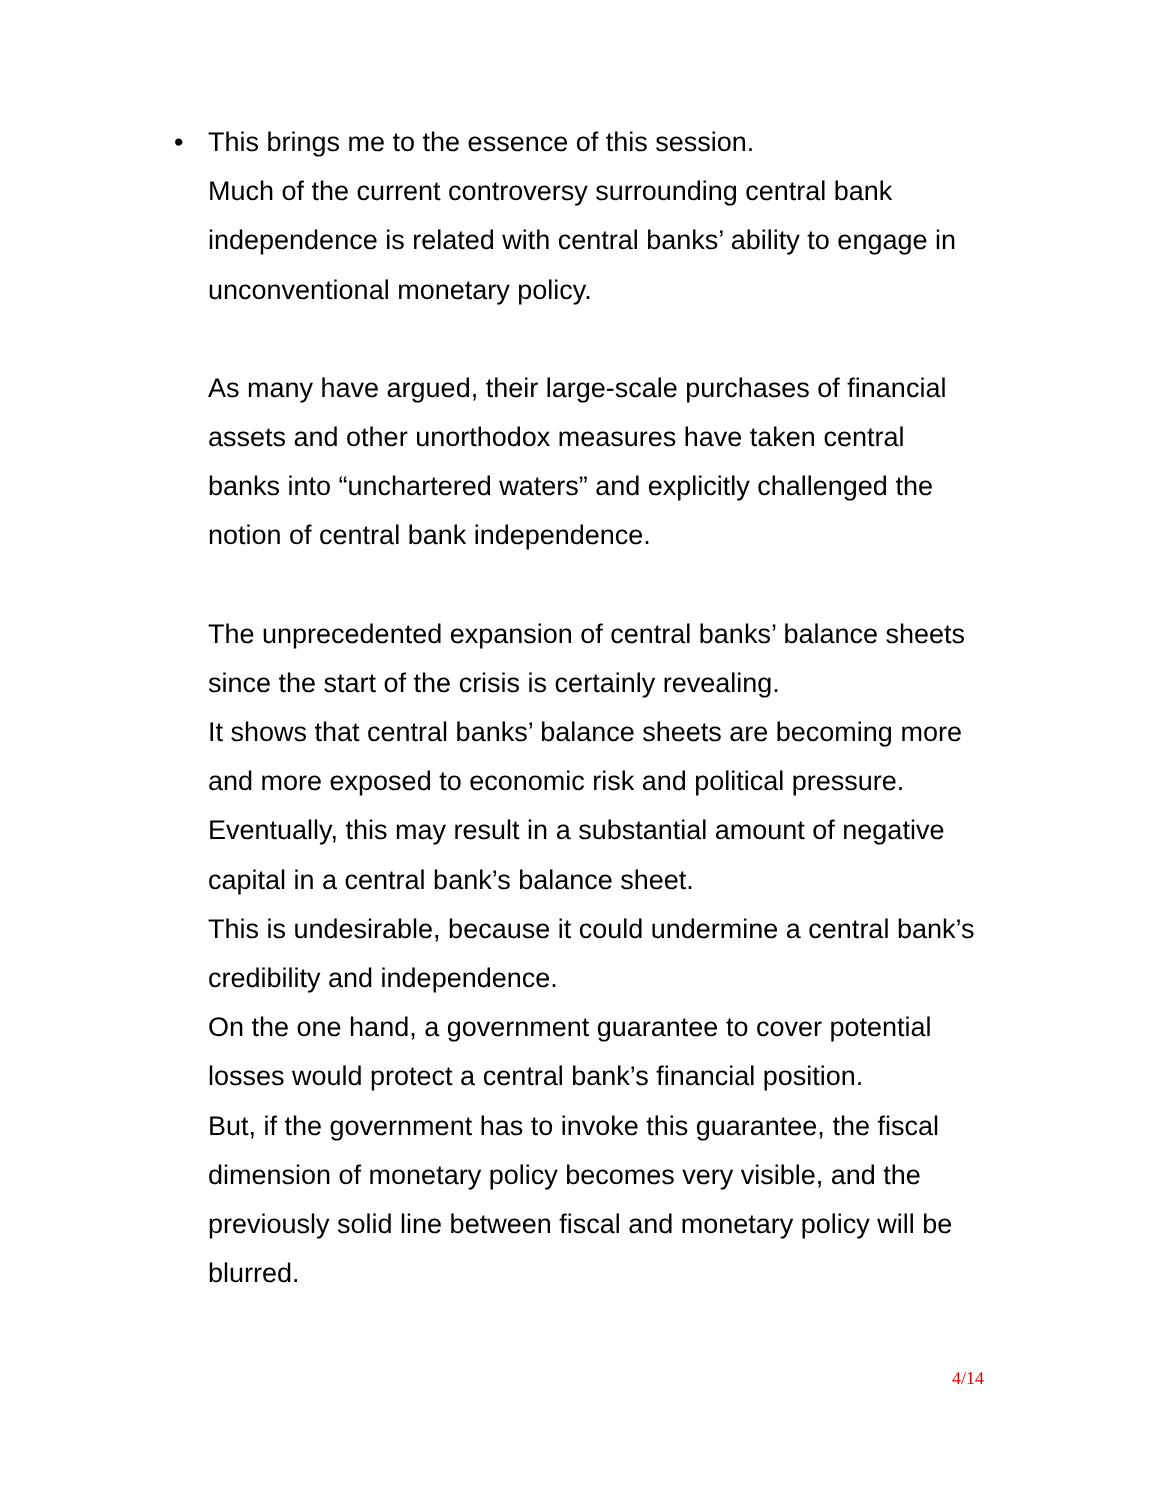•
This brings me to the essence of this session.
Much of the current controversy surrounding central bank independence is related with central banks’ ability to engage in unconventional monetary policy.
As many have argued, their large-scale purchases of financial assets and other unorthodox measures have taken central banks into “unchartered waters” and explicitly challenged the notion of central bank independence.
The unprecedented expansion of central banks’ balance sheets since the start of the crisis is certainly revealing.
It shows that central banks’ balance sheets are becoming more and more exposed to economic risk and political pressure.
Eventually, this may result in a substantial amount of negative capital in a central bank’s balance sheet.
This is undesirable, because it could undermine a central bank’s credibility and independence.
On the one hand, a government guarantee to cover potential losses would protect a central bank’s financial position.
But, if the government has to invoke this guarantee, the fiscal dimension of monetary policy becomes very visible, and the previously solid line between fiscal and monetary policy will be blurred.
4/14